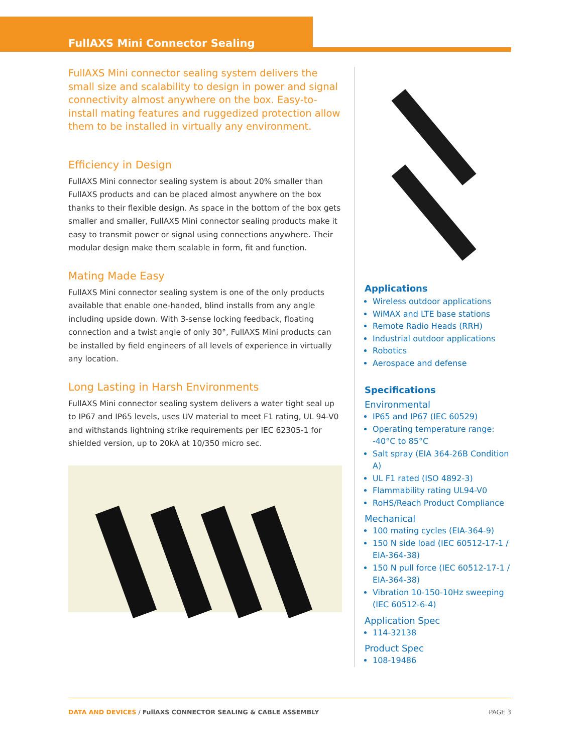FullAXS Mini Connector Sealing
FullAXS Mini connector sealing system delivers the small size and scalability to design in power and signal connectivity almost anywhere on the box. Easy-to-install mating features and ruggedized protection allow them to be installed in virtually any environment.
Efficiency in Design
FullAXS Mini connector sealing system is about 20% smaller than FullAXS products and can be placed almost anywhere on the box thanks to their flexible design. As space in the bottom of the box gets smaller and smaller, FullAXS Mini connector sealing products make it easy to transmit power or signal using connections anywhere. Their modular design make them scalable in form, fit and function.
Mating Made Easy
FullAXS Mini connector sealing system is one of the only products available that enable one-handed, blind installs from any angle including upside down. With 3-sense locking feedback, floating connection and a twist angle of only 30°, FullAXS Mini products can be installed by field engineers of all levels of experience in virtually any location.
Long Lasting in Harsh Environments
FullAXS Mini connector sealing system delivers a water tight seal up to IP67 and IP65 levels, uses UV material to meet F1 rating, UL 94-V0 and withstands lightning strike requirements per IEC 62305-1 for shielded version, up to 20kA at 10/350 micro sec.
Applications
Wireless outdoor applications
WiMAX and LTE base stations
Remote Radio Heads (RRH)
Industrial outdoor applications
Robotics
Aerospace and defense
Specifications
Environmental
IP65 and IP67 (IEC 60529)
Operating temperature range: -40°C to 85°C
Salt spray (EIA 364-26B Condition A)
UL F1 rated (ISO 4892-3)
Flammability rating UL94-V0
RoHS/Reach Product Compliance
Mechanical
100 mating cycles (EIA-364-9)
150 N side load (IEC 60512-17-1 / EIA-364-38)
150 N pull force (IEC 60512-17-1 / EIA-364-38)
Vibration 10-150-10Hz sweeping (IEC 60512-6-4)
Application Spec
114-32138
Product Spec
108-19486
DATA AND DEVICES / FullAXS CONNECTOR SEALING & CABLE ASSEMBLY PAGE 3